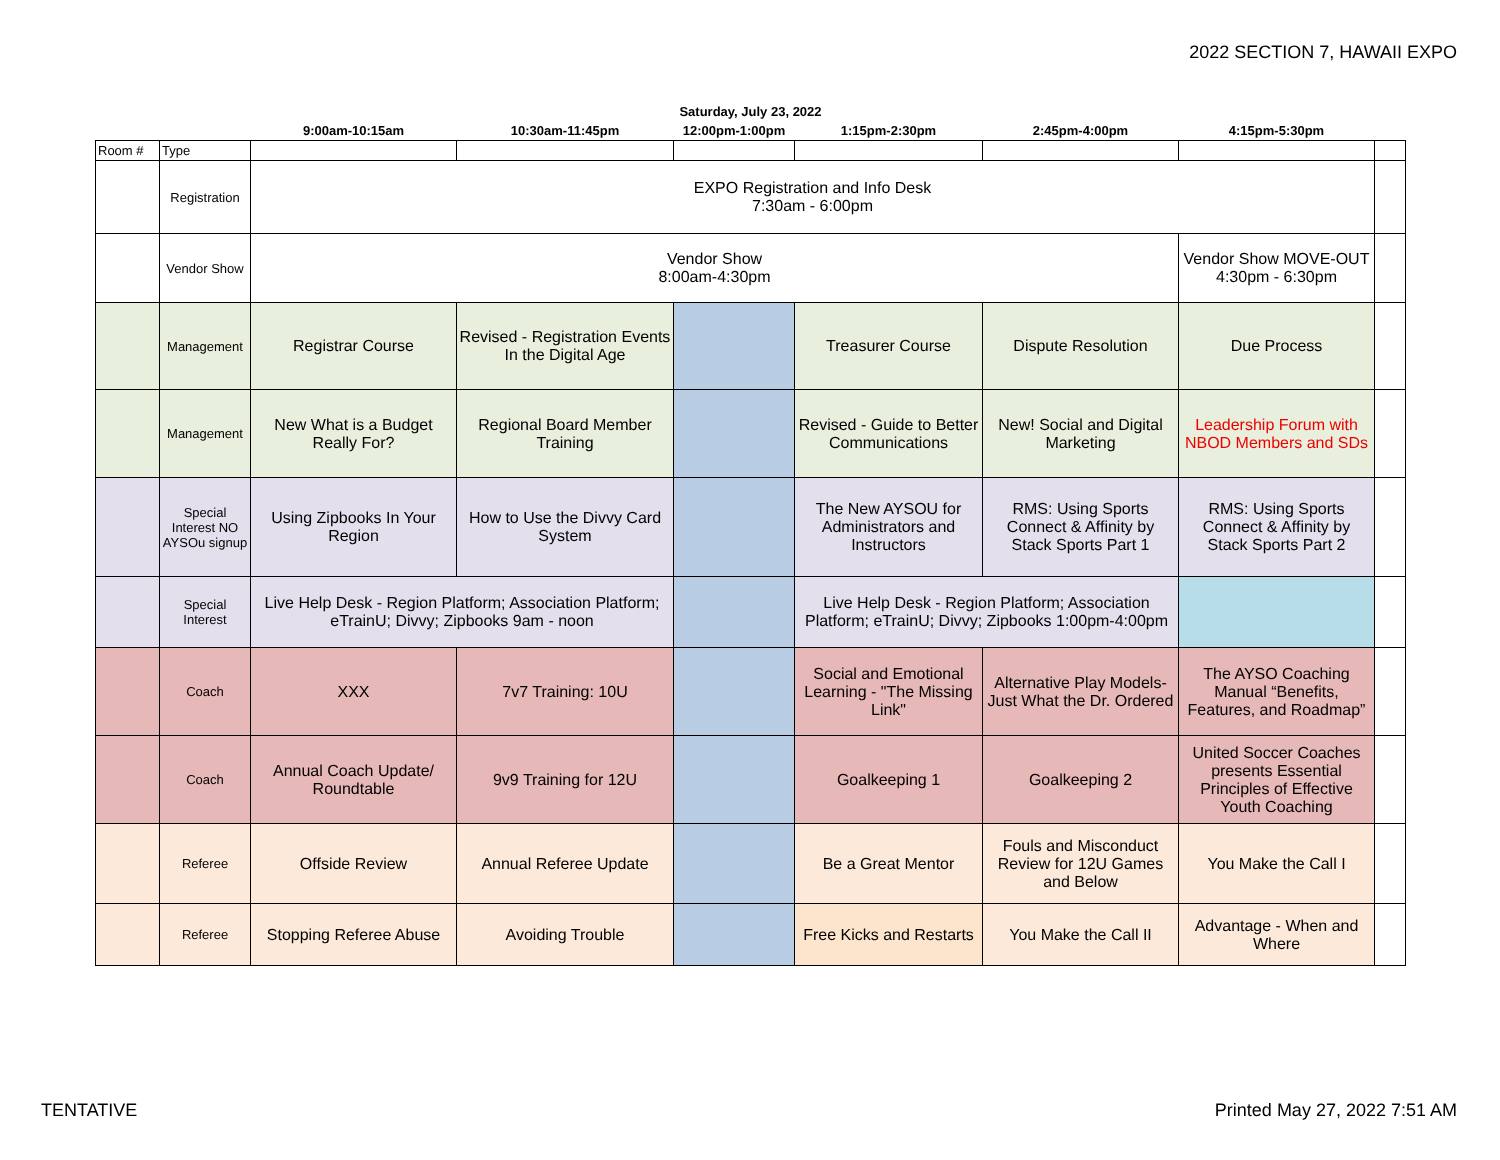2022 SECTION 7, HAWAII EXPO
| Saturday, July 23, 2022 | | | | | | | | |
| --- | --- | --- | --- | --- | --- | --- | --- | --- |
| | | 9:00am-10:15am | 10:30am-11:45pm | 12:00pm-1:00pm | 1:15pm-2:30pm | 2:45pm-4:00pm | 4:15pm-5:30pm | |
| Room # | Type | | | | | | | |
| | Registration | EXPO Registration and Info Desk 7:30am - 6:00pm | | | | | | |
| | Vendor Show | Vendor Show 8:00am-4:30pm | | | | | Vendor Show MOVE-OUT 4:30pm - 6:30pm | |
| | Management | Registrar Course | Revised - Registration Events In the Digital Age | | Treasurer Course | Dispute Resolution | Due Process | |
| | Management | New What is a Budget Really For? | Regional Board Member Training | | Revised - Guide to Better Communications | New! Social and Digital Marketing | Leadership Forum with NBOD Members and SDs | |
| | Special Interest NO AYSOu signup | Using Zipbooks In Your Region | How to Use the Divvy Card System | | The New AYSOU for Administrators and Instructors | RMS: Using Sports Connect & Affinity by Stack Sports Part 1 | RMS: Using Sports Connect & Affinity by Stack Sports Part 2 | |
| | Special Interest | Live Help Desk - Region Platform; Association Platform; eTrainU; Divvy; Zipbooks 9am - noon | | | Live Help Desk - Region Platform; Association Platform; eTrainU; Divvy; Zipbooks 1:00pm-4:00pm | | | |
| | Coach | XXX | 7v7 Training: 10U | | Social and Emotional Learning - "The Missing Link" | Alternative Play Models- Just What the Dr. Ordered | The AYSO Coaching Manual “Benefits, Features, and Roadmap” | |
| | Coach | Annual Coach Update/ Roundtable | 9v9 Training for 12U | | Goalkeeping 1 | Goalkeeping 2 | United Soccer Coaches presents Essential Principles of Effective Youth Coaching | |
| | Referee | Offside Review | Annual Referee Update | | Be a Great Mentor | Fouls and Misconduct Review for 12U Games and Below | You Make the Call I | |
| | Referee | Stopping Referee Abuse | Avoiding Trouble | | Free Kicks and Restarts | You Make the Call II | Advantage - When and Where | |
TENTATIVE Printed May 27, 2022 7:51 AM